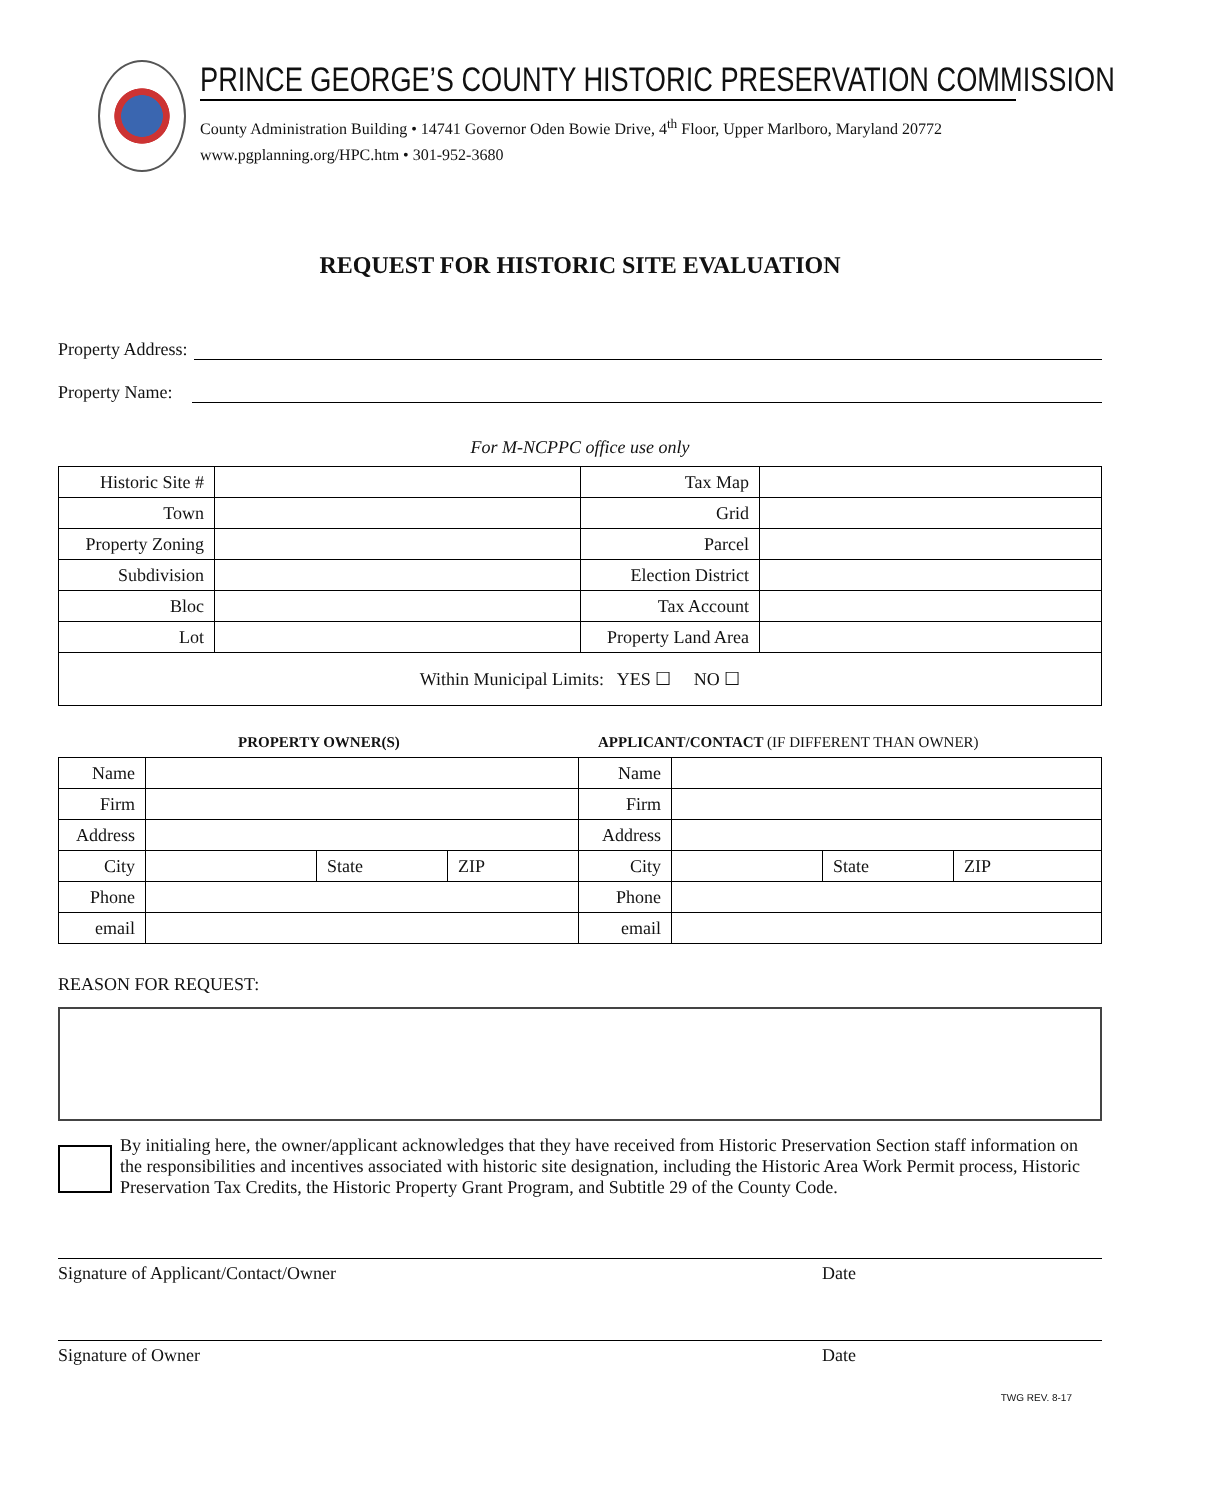PRINCE GEORGE’S COUNTY HISTORIC PRESERVATION COMMISSION
County Administration Building • 14741 Governor Oden Bowie Drive, 4<sup>th</sup> Floor, Upper Marlboro, Maryland 20772
www.pgplanning.org/HPC.htm • 301-952-3680
REQUEST FOR HISTORIC SITE EVALUATION
Property Address:
Property Name:
For M-NCPPC office use only
| Historic Site # | | Tax Map | |
| Town | | Grid | |
| Property Zoning | | Parcel | |
| Subdivision | | Election District | |
| Bloc | | Tax Account | |
| Lot | | Property Land Area | |
| Within Municipal Limits: YES ☐ NO ☐ | | | |
PROPERTY OWNER(S) APPLICANT/CONTACT (IF DIFFERENT THAN OWNER)
| Name | | | | Name | | | |
| Firm | | | | Firm | | | |
| Address | | | | Address | | | |
| City | | State | ZIP | City | | State | ZIP |
| Phone | | | | Phone | | | |
| email | | | | email | | | |
REASON FOR REQUEST:
By initialing here, the owner/applicant acknowledges that they have received from Historic Preservation Section staff information on the responsibilities and incentives associated with historic site designation, including the Historic Area Work Permit process, Historic Preservation Tax Credits, the Historic Property Grant Program, and Subtitle 29 of the County Code.
Signature of Applicant/Contact/Owner Date
Signature of Owner Date
TWG REV. 8-17